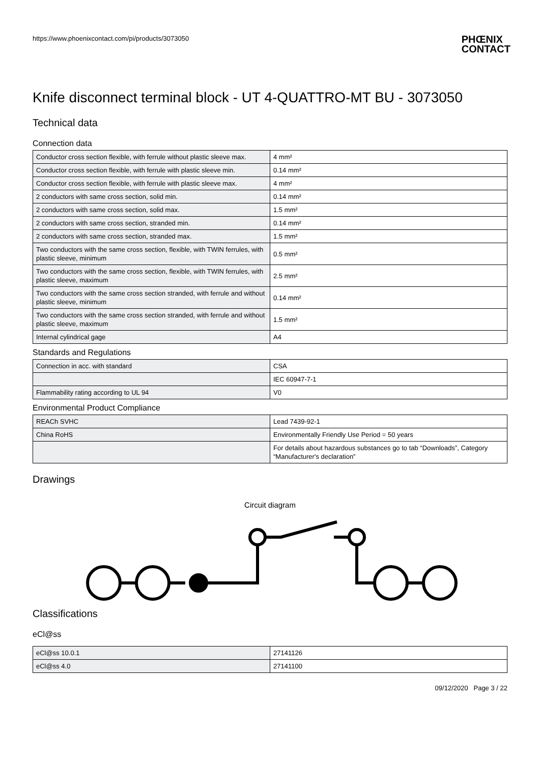https://www.phoenixcontact.com/pi/products/3073050 PHŒNIX
CONTACT
Knife disconnect terminal block - UT 4-QUATTRO-MT BU - 3073050
Technical data
Connection data
| Conductor cross section flexible, with ferrule without plastic sleeve max. | 4 mm² |
| Conductor cross section flexible, with ferrule with plastic sleeve min. | 0.14 mm² |
| Conductor cross section flexible, with ferrule with plastic sleeve max. | 4 mm² |
| 2 conductors with same cross section, solid min. | 0.14 mm² |
| 2 conductors with same cross section, solid max. | 1.5 mm² |
| 2 conductors with same cross section, stranded min. | 0.14 mm² |
| 2 conductors with same cross section, stranded max. | 1.5 mm² |
| Two conductors with the same cross section, flexible, with TWIN ferrules, with plastic sleeve, minimum | 0.5 mm² |
| Two conductors with the same cross section, flexible, with TWIN ferrules, with plastic sleeve, maximum | 2.5 mm² |
| Two conductors with the same cross section stranded, with ferrule and without plastic sleeve, minimum | 0.14 mm² |
| Two conductors with the same cross section stranded, with ferrule and without plastic sleeve, maximum | 1.5 mm² |
| Internal cylindrical gage | A4 |
Standards and Regulations
| Connection in acc. with standard | CSA |
| | IEC 60947-7-1 |
| Flammability rating according to UL 94 | V0 |
Environmental Product Compliance
| REACh SVHC | Lead 7439-92-1 |
| China RoHS | Environmentally Friendly Use Period = 50 years |
| | For details about hazardous substances go to tab “Downloads”, Category “Manufacturer's declaration” |
Drawings
Circuit diagram
Classifications
eCl@ss
| eCl@ss 10.0.1 | 27141126 |
| eCl@ss 4.0 | 27141100 |
09/12/2020 Page 3 / 22